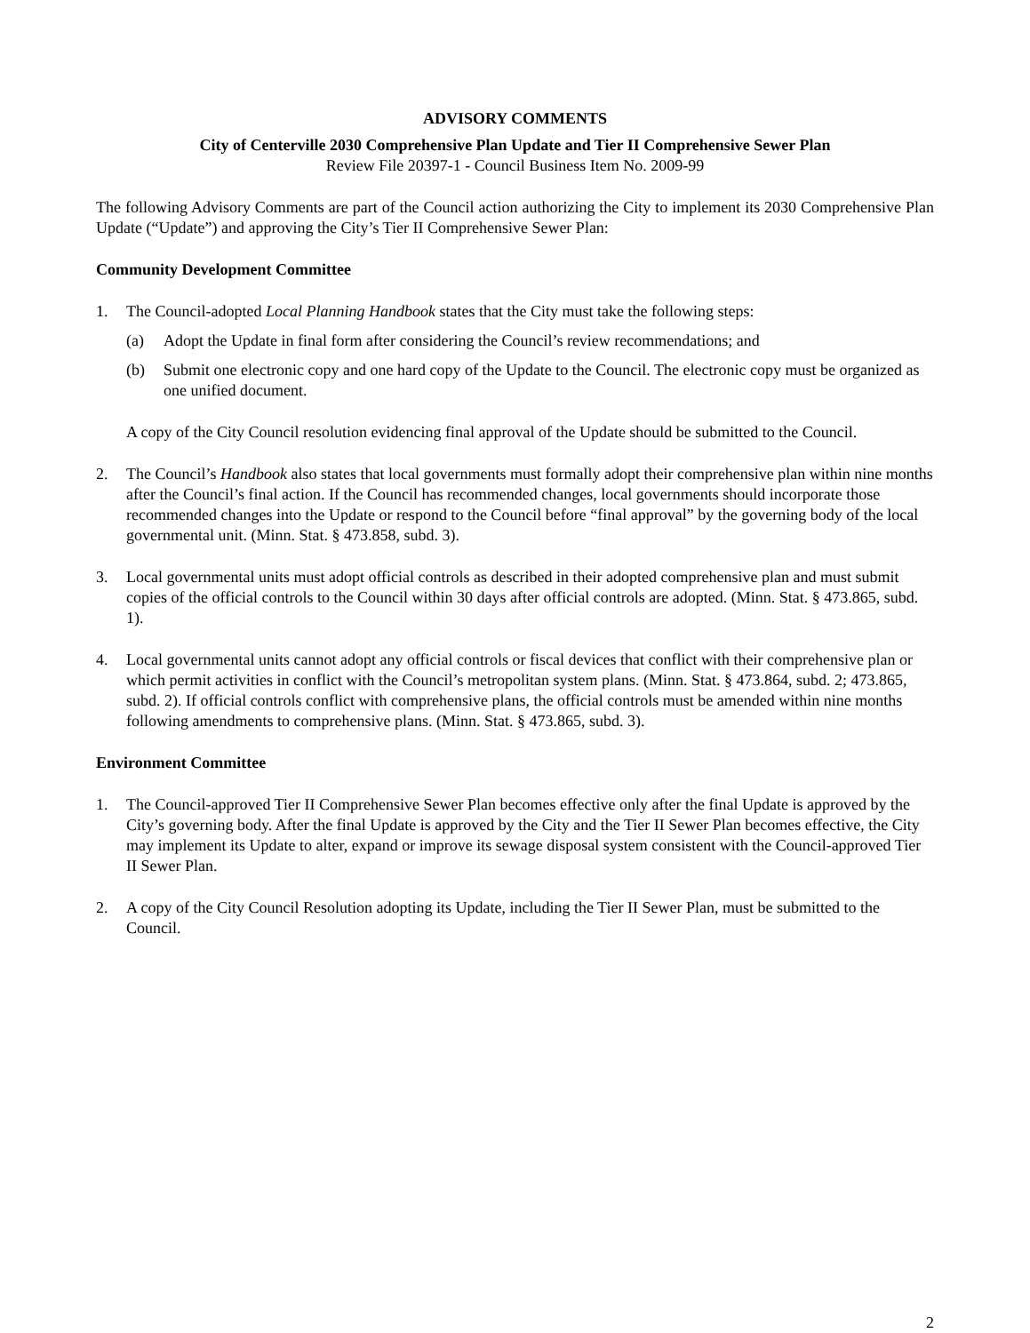ADVISORY COMMENTS
City of Centerville 2030 Comprehensive Plan Update and Tier II Comprehensive Sewer Plan
Review File 20397-1 - Council Business Item No. 2009-99
The following Advisory Comments are part of the Council action authorizing the City to implement its 2030 Comprehensive Plan Update (“Update”) and approving the City’s Tier II Comprehensive Sewer Plan:
Community Development Committee
1. The Council-adopted Local Planning Handbook states that the City must take the following steps:
(a) Adopt the Update in final form after considering the Council’s review recommendations; and
(b) Submit one electronic copy and one hard copy of the Update to the Council. The electronic copy must be organized as one unified document.
A copy of the City Council resolution evidencing final approval of the Update should be submitted to the Council.
2. The Council’s Handbook also states that local governments must formally adopt their comprehensive plan within nine months after the Council’s final action. If the Council has recommended changes, local governments should incorporate those recommended changes into the Update or respond to the Council before “final approval” by the governing body of the local governmental unit. (Minn. Stat. § 473.858, subd. 3).
3. Local governmental units must adopt official controls as described in their adopted comprehensive plan and must submit copies of the official controls to the Council within 30 days after official controls are adopted. (Minn. Stat. § 473.865, subd. 1).
4. Local governmental units cannot adopt any official controls or fiscal devices that conflict with their comprehensive plan or which permit activities in conflict with the Council’s metropolitan system plans. (Minn. Stat. § 473.864, subd. 2; 473.865, subd. 2). If official controls conflict with comprehensive plans, the official controls must be amended within nine months following amendments to comprehensive plans. (Minn. Stat. § 473.865, subd. 3).
Environment Committee
1. The Council-approved Tier II Comprehensive Sewer Plan becomes effective only after the final Update is approved by the City’s governing body. After the final Update is approved by the City and the Tier II Sewer Plan becomes effective, the City may implement its Update to alter, expand or improve its sewage disposal system consistent with the Council-approved Tier II Sewer Plan.
2. A copy of the City Council Resolution adopting its Update, including the Tier II Sewer Plan, must be submitted to the Council.
2